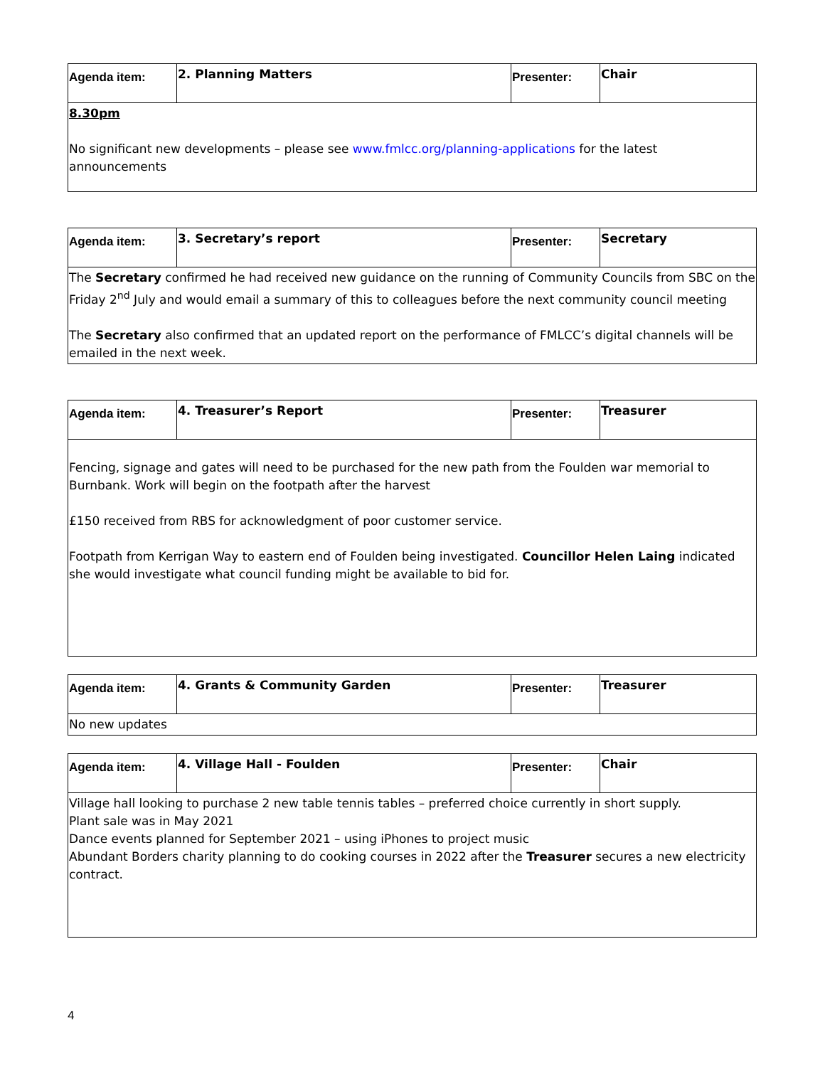| Agenda item: | 2. Planning Matters | Presenter: | Chair |
| 8.30pm No significant new developments – please see www.fmlcc.org/planning-applications for the latest announcements | | | |
| Agenda item: | 3. Secretary’s report | Presenter: | Secretary |
| The Secretary confirmed he had received new guidance on the running of Community Councils from SBC on the Friday 2<sup>nd</sup> July and would email a summary of this to colleagues before the next community council meeting The Secretary also confirmed that an updated report on the performance of FMLCC’s digital channels will be emailed in the next week. | | | |
| Agenda item: | 4. Treasurer’s Report | Presenter: | Treasurer |
| Fencing, signage and gates will need to be purchased for the new path from the Foulden war memorial to Burnbank. Work will begin on the footpath after the harvest £150 received from RBS for acknowledgment of poor customer service. Footpath from Kerrigan Way to eastern end of Foulden being investigated. Councillor Helen Laing indicated she would investigate what council funding might be available to bid for. | | | |
| Agenda item: | 4. Grants & Community Garden | Presenter: | Treasurer |
| No new updates | | | |
| Agenda item: | 4. Village Hall - Foulden | Presenter: | Chair |
| Village hall looking to purchase 2 new table tennis tables – preferred choice currently in short supply. Plant sale was in May 2021 Dance events planned for September 2021 – using iPhones to project music Abundant Borders charity planning to do cooking courses in 2022 after the Treasurer secures a new electricity contract. | | | |
4